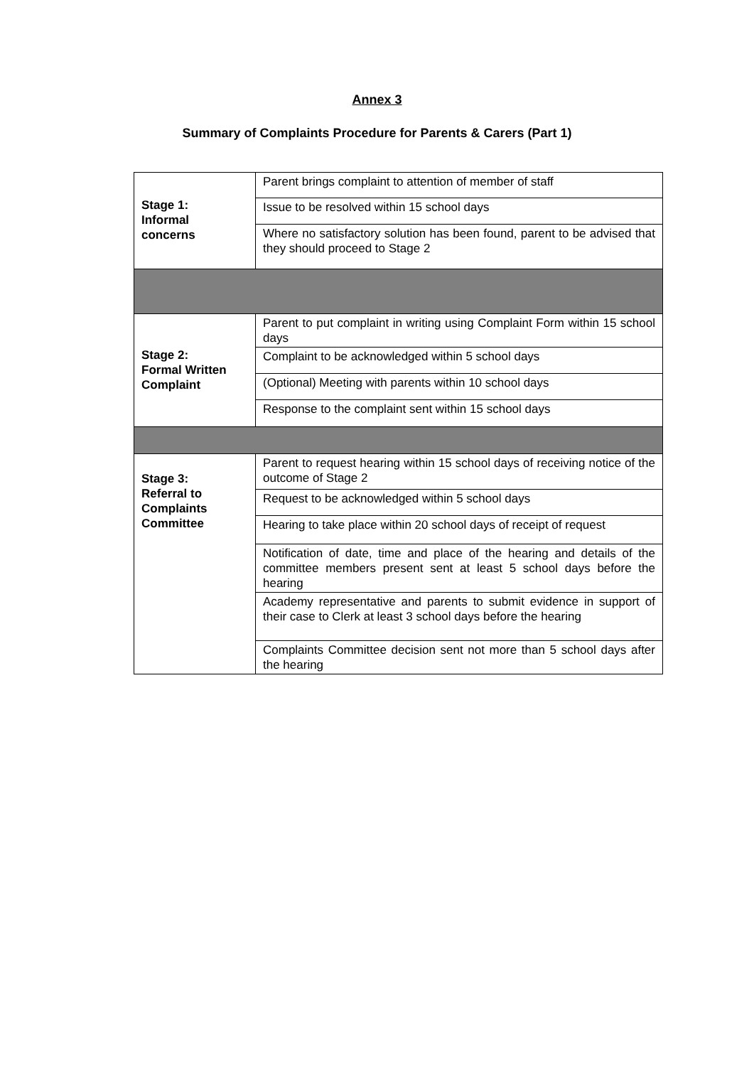Annex 3
Summary of Complaints Procedure for Parents & Carers (Part 1)
| Stage 1: Informal concerns | Parent brings complaint to attention of member of staff |
| | Issue to be resolved within 15 school days |
| | Where no satisfactory solution has been found, parent to be advised that they should proceed to Stage 2 |
| Stage 2: Formal Written Complaint | Parent to put complaint in writing using Complaint Form within 15 school days |
| | Complaint to be acknowledged within 5 school days |
| | (Optional) Meeting with parents within 10 school days |
| | Response to the complaint sent within 15 school days |
| Stage 3: Referral to Complaints Committee | Parent to request hearing within 15 school days of receiving notice of the outcome of Stage 2 |
| | Request to be acknowledged within 5 school days |
| | Hearing to take place within 20 school days of receipt of request |
| | Notification of date, time and place of the hearing and details of the committee members present sent at least 5 school days before the hearing |
| | Academy representative and parents to submit evidence in support of their case to Clerk at least 3 school days before the hearing |
| | Complaints Committee decision sent not more than 5 school days after the hearing |